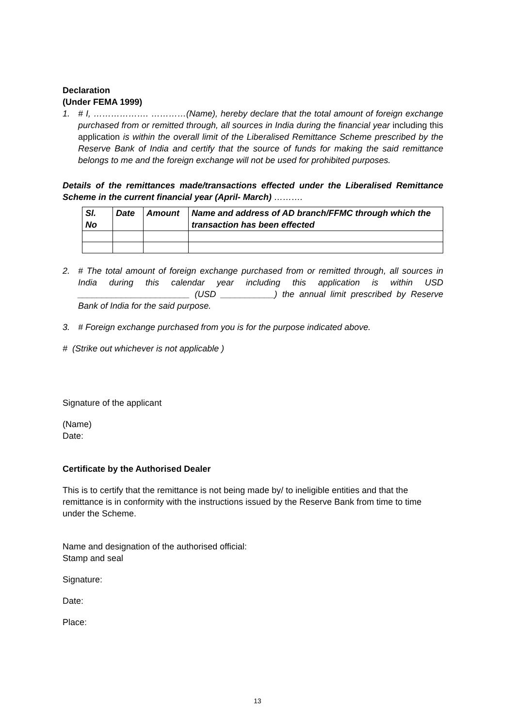Declaration
(Under FEMA 1999)
1. # I, ………………. …………(Name), hereby declare that the total amount of foreign exchange purchased from or remitted through, all sources in India during the financial year including this application is within the overall limit of the Liberalised Remittance Scheme prescribed by the Reserve Bank of India and certify that the source of funds for making the said remittance belongs to me and the foreign exchange will not be used for prohibited purposes.
Details of the remittances made/transactions effected under the Liberalised Remittance Scheme in the current financial year (April- March) ……….
| Sl. No | Date | Amount | Name and address of AD branch/FFMC through which the transaction has been effected |
| --- | --- | --- | --- |
2. # The total amount of foreign exchange purchased from or remitted through, all sources in India during this calendar year including this application is within USD _______________________ (USD ___________) the annual limit prescribed by Reserve Bank of India for the said purpose.
3. # Foreign exchange purchased from you is for the purpose indicated above.
# (Strike out whichever is not applicable )
Signature of the applicant
(Name)
Date:
Certificate by the Authorised Dealer
This is to certify that the remittance is not being made by/ to ineligible entities and that the remittance is in conformity with the instructions issued by the Reserve Bank from time to time under the Scheme.
Name and designation of the authorised official:
Stamp and seal
Signature:
Date:
Place:
13